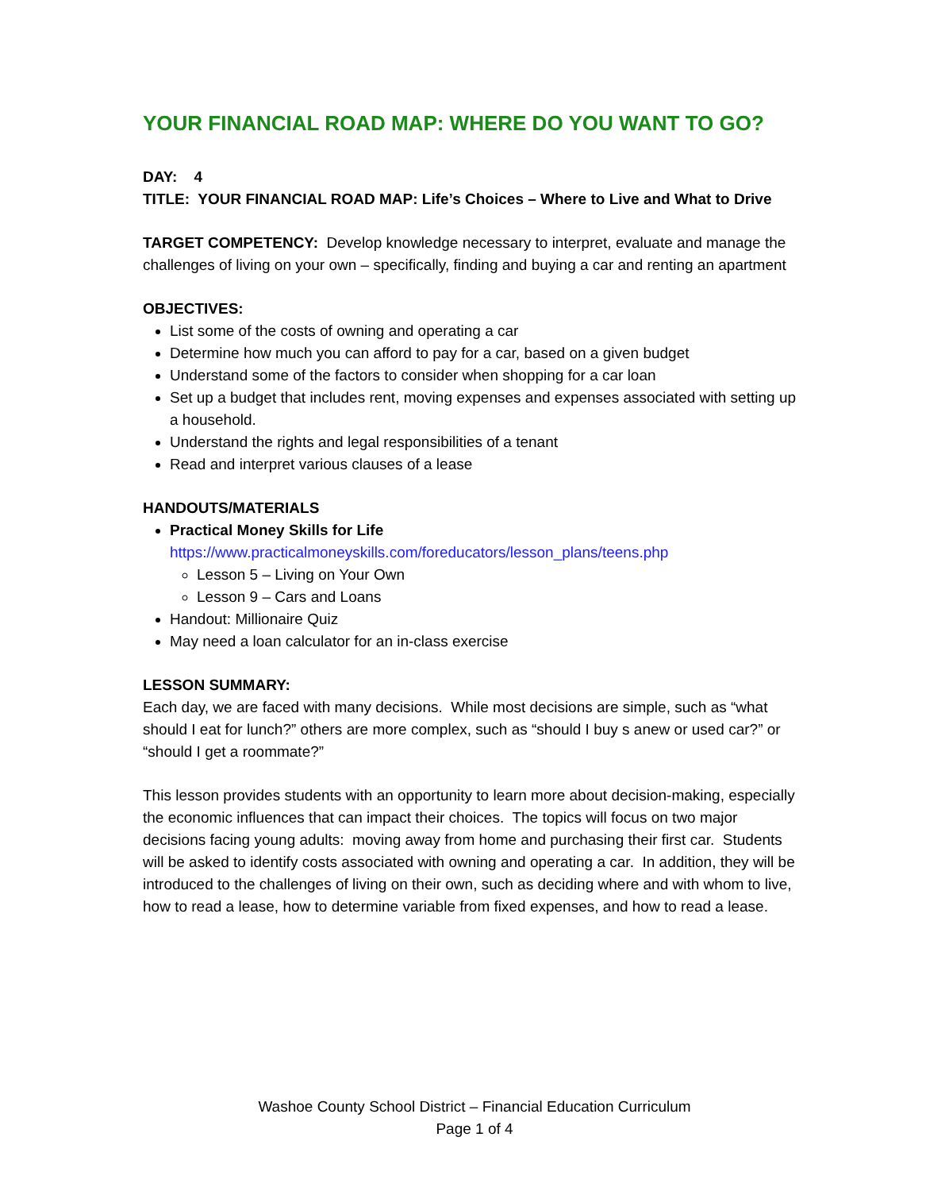YOUR FINANCIAL ROAD MAP: WHERE DO YOU WANT TO GO?
DAY: 4
TITLE: YOUR FINANCIAL ROAD MAP: Life’s Choices – Where to Live and What to Drive
TARGET COMPETENCY: Develop knowledge necessary to interpret, evaluate and manage the challenges of living on your own – specifically, finding and buying a car and renting an apartment
OBJECTIVES:
List some of the costs of owning and operating a car
Determine how much you can afford to pay for a car, based on a given budget
Understand some of the factors to consider when shopping for a car loan
Set up a budget that includes rent, moving expenses and expenses associated with setting up a household.
Understand the rights and legal responsibilities of a tenant
Read and interpret various clauses of a lease
HANDOUTS/MATERIALS
Practical Money Skills for Life
https://www.practicalmoneyskills.com/foreducators/lesson_plans/teens.php
Lesson 5 – Living on Your Own
Lesson 9 – Cars and Loans
Handout: Millionaire Quiz
May need a loan calculator for an in-class exercise
LESSON SUMMARY:
Each day, we are faced with many decisions. While most decisions are simple, such as “what should I eat for lunch?” others are more complex, such as “should I buy s anew or used car?” or “should I get a roommate?”
This lesson provides students with an opportunity to learn more about decision-making, especially the economic influences that can impact their choices. The topics will focus on two major decisions facing young adults: moving away from home and purchasing their first car. Students will be asked to identify costs associated with owning and operating a car. In addition, they will be introduced to the challenges of living on their own, such as deciding where and with whom to live, how to read a lease, how to determine variable from fixed expenses, and how to read a lease.
Washoe County School District – Financial Education Curriculum
Page 1 of 4